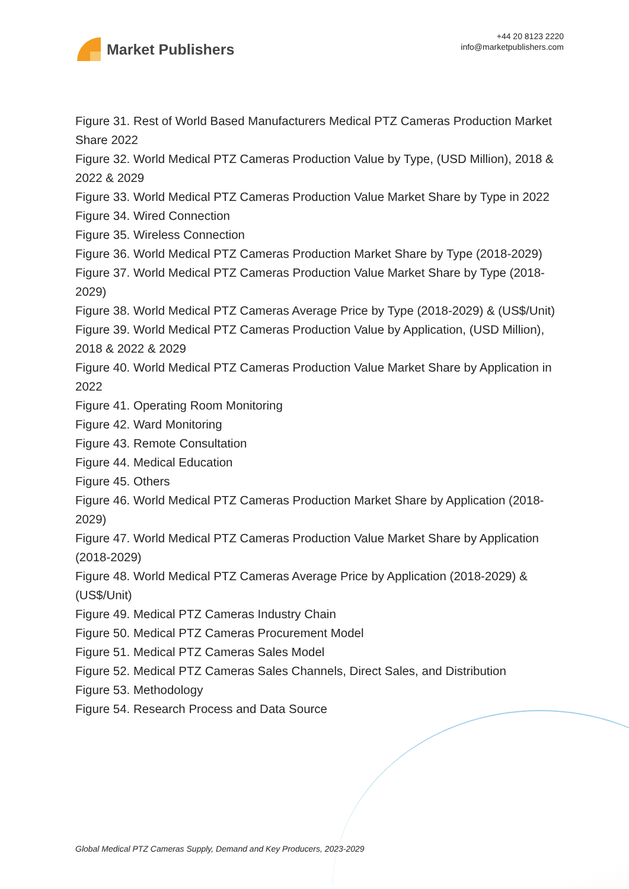Market Publishers
+44 20 8123 2220
info@marketpublishers.com
Figure 31. Rest of World Based Manufacturers Medical PTZ Cameras Production Market Share 2022
Figure 32. World Medical PTZ Cameras Production Value by Type, (USD Million), 2018 & 2022 & 2029
Figure 33. World Medical PTZ Cameras Production Value Market Share by Type in 2022
Figure 34. Wired Connection
Figure 35. Wireless Connection
Figure 36. World Medical PTZ Cameras Production Market Share by Type (2018-2029)
Figure 37. World Medical PTZ Cameras Production Value Market Share by Type (2018-2029)
Figure 38. World Medical PTZ Cameras Average Price by Type (2018-2029) & (US$/Unit)
Figure 39. World Medical PTZ Cameras Production Value by Application, (USD Million), 2018 & 2022 & 2029
Figure 40. World Medical PTZ Cameras Production Value Market Share by Application in 2022
Figure 41. Operating Room Monitoring
Figure 42. Ward Monitoring
Figure 43. Remote Consultation
Figure 44. Medical Education
Figure 45. Others
Figure 46. World Medical PTZ Cameras Production Market Share by Application (2018-2029)
Figure 47. World Medical PTZ Cameras Production Value Market Share by Application (2018-2029)
Figure 48. World Medical PTZ Cameras Average Price by Application (2018-2029) & (US$/Unit)
Figure 49. Medical PTZ Cameras Industry Chain
Figure 50. Medical PTZ Cameras Procurement Model
Figure 51. Medical PTZ Cameras Sales Model
Figure 52. Medical PTZ Cameras Sales Channels, Direct Sales, and Distribution
Figure 53. Methodology
Figure 54. Research Process and Data Source
Global Medical PTZ Cameras Supply, Demand and Key Producers, 2023-2029